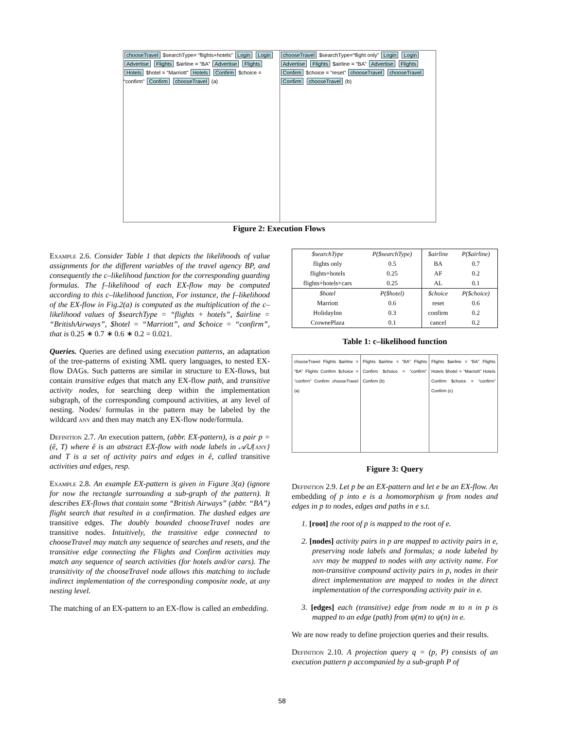chooseTravel $searchType= “flights+hotels” Login Login Advertise Flights $airline = “BA” Advertise Flights Hotels $hotel = “Marriott” Hotels Confirm $choice = “confirm” Confirm chooseTravel (a)
chooseTravel $searchType=“flight only” Login Login Advertise Flights $airline = “BA” Advertise Flights Confirm $choice = “reset” chooseTravel chooseTravel Confirm chooseTravel (b)
Figure 2: Execution Flows
Example 2.6. Consider Table 1 that depicts the likelihoods of value assignments for the different variables of the travel agency BP, and consequently the c–likelihood function for the corresponding guarding formulas. The f–likelihood of each EX-flow may be computed according to this c–likelihood function, For instance, the f–likelihood of the EX-flow in Fig.2(a) is computed as the multiplication of the c–likelihood values of $searchType = “flights + hotels”, $airline = “BritishAirways”, $hotel = “Marriott”, and $choice = “confirm”, that is 0.25 ∗ 0.7 ∗ 0.6 ∗ 0.2 = 0.021.
Queries. Queries are defined using execution patterns, an adaptation of the tree-patterns of existing XML query languages, to nested EX-flow DAGs. Such patterns are similar in structure to EX-flows, but contain transitive edges that match any EX-flow path, and transitive activity nodes, for searching deep within the implementation subgraph, of the corresponding compound activities, at any level of nesting. Nodes/ formulas in the pattern may be labeled by the wildcard any and then may match any EX-flow node/formula.
Definition 2.7. An execution pattern, (abbr. EX-pattern), is a pair p = (ê, T) where ê is an abstract EX-flow with node labels in 𝒜∪{any} and T is a set of activity pairs and edges in ê, called transitive activities and edges, resp.
Example 2.8. An example EX-pattern is given in Figure 3(a) (ignore for now the rectangle surrounding a sub-graph of the pattern). It describes EX-flows that contain some “British Airways” (abbr. “BA”) flight search that resulted in a confirmation. The dashed edges are transitive edges. The doubly bounded chooseTravel nodes are transitive nodes. Intuitively, the transitive edge connected to chooseTravel may match any sequence of searches and resets, and the transitive edge connecting the Flights and Confirm activities may match any sequence of search activities (for hotels and/or cars). The transitivity of the chooseTravel node allows this matching to include indirect implementation of the corresponding composite node, at any nesting level.
The matching of an EX-pattern to an EX-flow is called an embedding.
| $searchType | P($searchType) | $airline | P($airline) |
| --- | --- | --- | --- |
| flights only | 0.5 | BA | 0.7 |
| flights+hotels | 0.25 | AF | 0.2 |
| flights+hotels+cars | 0.25 | AL | 0.1 |
| $hotel | P($hotel) | $choice | P($choice) |
| Marriott | 0.6 | reset | 0.6 |
| HolidayInn | 0.3 | confirm | 0.2 |
| CrownePlaza | 0.1 | cancel | 0.2 |
Table 1: c–likelihood function
chooseTravel Flights $airline = “BA” Flights Confirm $choice = “confirm” Confirm chooseTravel (a)
Flights $airline = “BA” Flights Confirm $choice = “confirm” Confirm (b)
Flights $airline = “BA” Flights Hotels $hotel = “Marriott” Hotels Confirm $choice = “confirm” Confirm (c)
Figure 3: Query
Definition 2.9. Let p be an EX-pattern and let e be an EX-flow. An embedding of p into e is a homomorphism ψ from nodes and edges in p to nodes, edges and paths in e s.t.
1. [root] the root of p is mapped to the root of e.
2. [nodes] activity pairs in p are mapped to activity pairs in e, preserving node labels and formulas; a node labeled by any may be mapped to nodes with any activity name. For non-transitive compound activity pairs in p, nodes in their direct implementation are mapped to nodes in the direct implementation of the corresponding activity pair in e.
3. [edges] each (transitive) edge from node m to n in p is mapped to an edge (path) from ψ(m) to ψ(n) in e.
We are now ready to define projection queries and their results.
Definition 2.10. A projection query q = (p, P) consists of an execution pattern p accompanied by a sub-graph P of
58